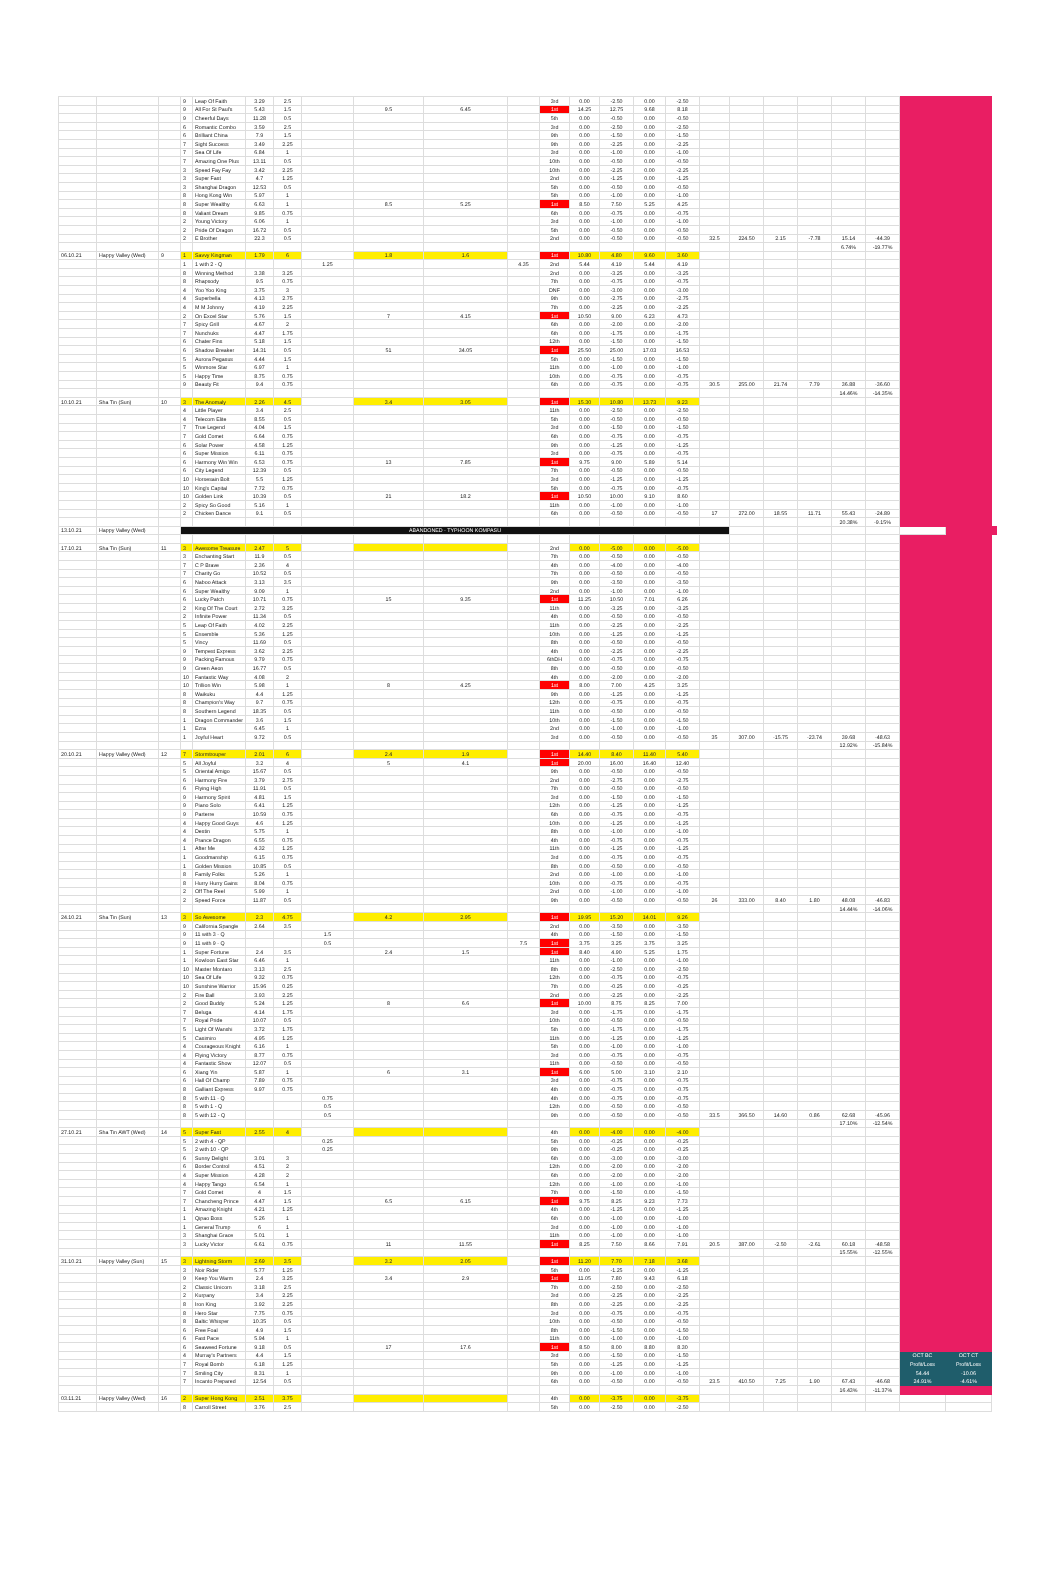| | | | 9 | Leap Of Faith | 3.29 | 2.5 | | | | | 3rd | 0.00 | -2.50 | 0.00 | -2.50 | | | | | | | | | |
| | | | 9 | All For St Paul's | 5.43 | 1.5 | | 9.5 | 6.45 | | 1st | 14.25 | 12.75 | 9.68 | 8.18 | | | | | | | | | |
| | | | 9 | Cheerful Days | 11.28 | 0.5 | | | | | 5th | 0.00 | -0.50 | 0.00 | -0.50 | | | | | | | | | |
| | | | 6 | Romantic Combo | 3.59 | 2.5 | | | | | 3rd | 0.00 | -2.50 | 0.00 | -2.50 | | | | | | | | | |
| | | | 6 | Brilliant China | 7.9 | 1.5 | | | | | 9th | 0.00 | -1.50 | 0.00 | -1.50 | | | | | | | | | |
| | | | 7 | Sight Success | 3.49 | 2.25 | | | | | 9th | 0.00 | -2.25 | 0.00 | -2.25 | | | | | | | | | |
| | | | 7 | Sea Of Life | 6.84 | 1 | | | | | 3rd | 0.00 | -1.00 | 0.00 | -1.00 | | | | | | | | | |
| | | | 7 | Amazing One Plus | 13.11 | 0.5 | | | | | 10th | 0.00 | -0.50 | 0.00 | -0.50 | | | | | | | | | |
| | | | 3 | Speed Fay Fay | 3.42 | 2.25 | | | | | 10th | 0.00 | -2.25 | 0.00 | -2.25 | | | | | | | | | |
| | | | 3 | Super Fast | 4.7 | 1.25 | | | | | 2nd | 0.00 | -1.25 | 0.00 | -1.25 | | | | | | | | | |
| | | | 3 | Shanghai Dragon | 12.53 | 0.5 | | | | | 5th | 0.00 | -0.50 | 0.00 | -0.50 | | | | | | | | | |
| | | | 8 | Hong Kong Win | 5.97 | 1 | | | | | 5th | 0.00 | -1.00 | 0.00 | -1.00 | | | | | | | | | |
| | | | 8 | Super Wealthy | 6.63 | 1 | | 8.5 | 5.25 | | 1st | 8.50 | 7.50 | 5.25 | 4.25 | | | | | | | | | |
| | | | 8 | Valiant Dream | 9.85 | 0.75 | | | | | 6th | 0.00 | -0.75 | 0.00 | -0.75 | | | | | | | | | |
| | | | 2 | Young Victory | 6.06 | 1 | | | | | 3rd | 0.00 | -1.00 | 0.00 | -1.00 | | | | | | | | | |
| | | | 2 | Pride Of Dragon | 16.72 | 0.5 | | | | | 5th | 0.00 | -0.50 | 0.00 | -0.50 | | | | | | | | | |
| | | | 2 | E Brother | 22.3 | 0.5 | | | | | 2nd | 0.00 | -0.50 | 0.00 | -0.50 | 32.5 | 224.50 | 2.15 | -7.78 | 15.14 | -44.39 | | | |
| | | | | | | | | | | | | | | | | | | | | 6.74% | -19.77% | | | |
| 06.10.21 | Happy Valley (Wed) | 9 | 1 | Savvy Kingman | 1.79 | 6 | | 1.8 | 1.6 | | 1st | 10.80 | 4.80 | 9.60 | 3.60 | | | | | | | | | |
| | | | 1 | 1 with 2 - Q | | | 1.25 | | | 4.35 | 2nd | 5.44 | 4.19 | 5.44 | 4.19 | | | | | | | | | |
| | | | 8 | Winning Method | 3.38 | 3.25 | | | | | 2nd | 0.00 | -3.25 | 0.00 | -3.25 | | | | | | | | | |
| | | | 8 | Rhapsody | 9.5 | 0.75 | | | | | 7th | 0.00 | -0.75 | 0.00 | -0.75 | | | | | | | | | |
| | | | 4 | Yoo Yoo King | 3.75 | 3 | | | | | DNF | 0.00 | -3.00 | 0.00 | -3.00 | | | | | | | | | |
| | | | 4 | Superbella | 4.13 | 2.75 | | | | | 9th | 0.00 | -2.75 | 0.00 | -2.75 | | | | | | | | | |
| | | | 4 | M M Johnny | 4.19 | 2.25 | | | | | 7th | 0.00 | -2.25 | 0.00 | -2.25 | | | | | | | | | |
| | | | 2 | On Excel Star | 5.76 | 1.5 | | 7 | 4.15 | | 1st | 10.50 | 9.00 | 6.23 | 4.73 | | | | | | | | | |
| | | | 7 | Spicy Grill | 4.67 | 2 | | | | | 6th | 0.00 | -2.00 | 0.00 | -2.00 | | | | | | | | | |
| | | | 7 | Nunchuks | 4.47 | 1.75 | | | | | 6th | 0.00 | -1.75 | 0.00 | -1.75 | | | | | | | | | |
| | | | 6 | Chater Fins | 5.18 | 1.5 | | | | | 12th | 0.00 | -1.50 | 0.00 | -1.50 | | | | | | | | | |
| | | | 6 | Shadow Breaker | 14.31 | 0.5 | | 51 | 34.05 | | 1st | 25.50 | 25.00 | 17.03 | 16.53 | | | | | | | | | |
| | | | 5 | Aurora Pegasus | 4.44 | 1.5 | | | | | 5th | 0.00 | -1.50 | 0.00 | -1.50 | | | | | | | | | |
| | | | 5 | Winmore Star | 6.97 | 1 | | | | | 11th | 0.00 | -1.00 | 0.00 | -1.00 | | | | | | | | | |
| | | | 5 | Happy Time | 8.75 | 0.75 | | | | | 10th | 0.00 | -0.75 | 0.00 | -0.75 | | | | | | | | | |
| | | | 9 | Beauty Fit | 9.4 | 0.75 | | | | | 6th | 0.00 | -0.75 | 0.00 | -0.75 | 30.5 | 255.00 | 21.74 | 7.79 | 36.88 | -36.60 | | | |
| | | | | | | | | | | | | | | | | | | | | 14.46% | -14.35% | | | |
| 10.10.21 | Sha Tin (Sun) | 10 | 3 | The Anomaly | 2.26 | 4.5 | | 3.4 | 3.05 | | 1st | 15.30 | 10.80 | 13.73 | 9.23 | | | | | | | | | |
| | | | 4 | Little Player | 3.4 | 2.5 | | | | | 11th | 0.00 | -2.50 | 0.00 | -2.50 | | | | | | | | | |
| | | | 4 | Telecom Elite | 8.55 | 0.5 | | | | | 5th | 0.00 | -0.50 | 0.00 | -0.50 | | | | | | | | | |
| | | | 7 | True Legend | 4.04 | 1.5 | | | | | 3rd | 0.00 | -1.50 | 0.00 | -1.50 | | | | | | | | | |
| | | | 7 | Gold Comet | 6.64 | 0.75 | | | | | 6th | 0.00 | -0.75 | 0.00 | -0.75 | | | | | | | | | |
| | | | 6 | Solar Power | 4.58 | 1.25 | | | | | 9th | 0.00 | -1.25 | 0.00 | -1.25 | | | | | | | | | |
| | | | 6 | Super Mission | 6.11 | 0.75 | | | | | 3rd | 0.00 | -0.75 | 0.00 | -0.75 | | | | | | | | | |
| | | | 6 | Harmony Win Win | 6.53 | 0.75 | | 13 | 7.85 | | 1st | 9.75 | 9.00 | 5.89 | 5.14 | | | | | | | | | |
| | | | 6 | City Legend | 12.39 | 0.5 | | | | | 7th | 0.00 | -0.50 | 0.00 | -0.50 | | | | | | | | | |
| | | | 10 | Horsesain Bolt | 5.5 | 1.25 | | | | | 3rd | 0.00 | -1.25 | 0.00 | -1.25 | | | | | | | | | |
| | | | 10 | King's Capital | 7.72 | 0.75 | | | | | 5th | 0.00 | -0.75 | 0.00 | -0.75 | | | | | | | | | |
| | | | 10 | Golden Link | 10.39 | 0.5 | | 21 | 18.2 | | 1st | 10.50 | 10.00 | 9.10 | 8.60 | | | | | | | | | |
| | | | 2 | Spicy So Good | 5.16 | 1 | | | | | 11th | 0.00 | -1.00 | 0.00 | -1.00 | | | | | | | | | |
| | | | 2 | Chicken Dance | 9.1 | 0.5 | | | | | 6th | 0.00 | -0.50 | 0.00 | -0.50 | 17 | 272.00 | 18.55 | 11.71 | 55.43 | -24.89 | | | |
| | | | | | | | | | | | | | | | | | | | | 20.38% | -9.15% | | | |
| 13.10.21 | Happy Valley (Wed) | | ABANDONED - TYPHOON KOMPASU | | | | | | | | | | | | | | | | | | | | | |
| 17.10.21 | Sha Tin (Sun) | 11 | 3 | Awesome Treasure | 2.47 | 5 | | | | | 2nd | 0.00 | -5.00 | 0.00 | -5.00 | | | | | | | | | |
| | | | 3 | Enchanting Start | 11.9 | 0.5 | | | | | 7th | 0.00 | -0.50 | 0.00 | -0.50 | | | | | | | | | |
| | | | 7 | C P Brave | 2.36 | 4 | | | | | 4th | 0.00 | -4.00 | 0.00 | -4.00 | | | | | | | | | |
| | | | 7 | Charity Go | 10.52 | 0.5 | | | | | 7th | 0.00 | -0.50 | 0.00 | -0.50 | | | | | | | | | |
| | | | 6 | Naboo Attack | 3.13 | 3.5 | | | | | 9th | 0.00 | -3.50 | 0.00 | -3.50 | | | | | | | | | |
| | | | 6 | Super Wealthy | 9.09 | 1 | | | | | 2nd | 0.00 | -1.00 | 0.00 | -1.00 | | | | | | | | | |
| | | | 6 | Lucky Patch | 10.71 | 0.75 | | 15 | 9.35 | | 1st | 11.25 | 10.50 | 7.01 | 6.26 | | | | | | | | | |
| | | | 2 | King Of The Court | 2.72 | 3.25 | | | | | 11th | 0.00 | -3.25 | 0.00 | -3.25 | | | | | | | | | |
| | | | 2 | Infinite Power | 11.34 | 0.5 | | | | | 4th | 0.00 | -0.50 | 0.00 | -0.50 | | | | | | | | | |
| | | | 5 | Leap Of Faith | 4.02 | 2.25 | | | | | 11th | 0.00 | -2.25 | 0.00 | -2.25 | | | | | | | | | |
| | | | 5 | Ensemble | 5.36 | 1.25 | | | | | 10th | 0.00 | -1.25 | 0.00 | -1.25 | | | | | | | | | |
| | | | 5 | Vincy | 11.69 | 0.5 | | | | | 8th | 0.00 | -0.50 | 0.00 | -0.50 | | | | | | | | | |
| | | | 9 | Tempest Express | 3.62 | 2.25 | | | | | 4th | 0.00 | -2.25 | 0.00 | -2.25 | | | | | | | | | |
| | | | 9 | Packing Famous | 9.79 | 0.75 | | | | | 6thDH | 0.00 | -0.75 | 0.00 | -0.75 | | | | | | | | | |
| | | | 9 | Green Aeon | 16.77 | 0.5 | | | | | 8th | 0.00 | -0.50 | 0.00 | -0.50 | | | | | | | | | |
| | | | 10 | Fantastic Way | 4.08 | 2 | | | | | 4th | 0.00 | -2.00 | 0.00 | -2.00 | | | | | | | | | |
| | | | 10 | Trillion Win | 5.98 | 1 | | 8 | 4.25 | | 1st | 8.00 | 7.00 | 4.25 | 3.25 | | | | | | | | | |
| | | | 8 | Waikuku | 4.4 | 1.25 | | | | | 9th | 0.00 | -1.25 | 0.00 | -1.25 | | | | | | | | | |
| | | | 8 | Champion's Way | 9.7 | 0.75 | | | | | 12th | 0.00 | -0.75 | 0.00 | -0.75 | | | | | | | | | |
| | | | 8 | Southern Legend | 18.35 | 0.5 | | | | | 11th | 0.00 | -0.50 | 0.00 | -0.50 | | | | | | | | | |
| | | | 1 | Dragon Commander | 3.6 | 1.5 | | | | | 10th | 0.00 | -1.50 | 0.00 | -1.50 | | | | | | | | | |
| | | | 1 | Ezra | 6.45 | 1 | | | | | 2nd | 0.00 | -1.00 | 0.00 | -1.00 | | | | | | | | | |
| | | | 1 | Joyful Heart | 9.72 | 0.5 | | | | | 3rd | 0.00 | -0.50 | 0.00 | -0.50 | 35 | 307.00 | -15.75 | -23.74 | 39.68 | -48.63 | | | |
| | | | | | | | | | | | | | | | | | | | | 12.92% | -15.84% | | | |
| 20.10.21 | Happy Valley (Wed) | 12 | 7 | Stormtrouper | 2.01 | 6 | | 2.4 | 1.9 | | 1st | 14.40 | 8.40 | 11.40 | 5.40 | | | | | | | | | |
| | | | 5 | All Joyful | 3.2 | 4 | | 5 | 4.1 | | 1st | 20.00 | 16.00 | 16.40 | 12.40 | | | | | | | | | |
| | | | 5 | Oriental Amigo | 15.67 | 0.5 | | | | | 9th | 0.00 | -0.50 | 0.00 | -0.50 | | | | | | | | | |
| | | | 6 | Harmony Fire | 3.79 | 2.75 | | | | | 2nd | 0.00 | -2.75 | 0.00 | -2.75 | | | | | | | | | |
| | | | 6 | Flying High | 11.91 | 0.5 | | | | | 7th | 0.00 | -0.50 | 0.00 | -0.50 | | | | | | | | | |
| | | | 9 | Harmony Spirit | 4.81 | 1.5 | | | | | 3rd | 0.00 | -1.50 | 0.00 | -1.50 | | | | | | | | | |
| | | | 9 | Piano Solo | 6.41 | 1.25 | | | | | 12th | 0.00 | -1.25 | 0.00 | -1.25 | | | | | | | | | |
| | | | 9 | Parterre | 10.59 | 0.75 | | | | | 6th | 0.00 | -0.75 | 0.00 | -0.75 | | | | | | | | | |
| | | | 4 | Happy Good Guys | 4.6 | 1.25 | | | | | 10th | 0.00 | -1.25 | 0.00 | -1.25 | | | | | | | | | |
| | | | 4 | Destin | 5.75 | 1 | | | | | 8th | 0.00 | -1.00 | 0.00 | -1.00 | | | | | | | | | |
| | | | 4 | Prance Dragon | 6.55 | 0.75 | | | | | 4th | 0.00 | -0.75 | 0.00 | -0.75 | | | | | | | | | |
| | | | 1 | After Me | 4.32 | 1.25 | | | | | 11th | 0.00 | -1.25 | 0.00 | -1.25 | | | | | | | | | |
| | | | 1 | Goodmanship | 6.15 | 0.75 | | | | | 3rd | 0.00 | -0.75 | 0.00 | -0.75 | | | | | | | | | |
| | | | 1 | Golden Mission | 10.85 | 0.5 | | | | | 8th | 0.00 | -0.50 | 0.00 | -0.50 | | | | | | | | | |
| | | | 8 | Family Folks | 5.26 | 1 | | | | | 2nd | 0.00 | -1.00 | 0.00 | -1.00 | | | | | | | | | |
| | | | 8 | Hurry Hurry Gains | 8.04 | 0.75 | | | | | 10th | 0.00 | -0.75 | 0.00 | -0.75 | | | | | | | | | |
| | | | 2 | Off The Reel | 5.99 | 1 | | | | | 2nd | 0.00 | -1.00 | 0.00 | -1.00 | | | | | | | | | |
| | | | 2 | Speed Force | 11.87 | 0.5 | | | | | 9th | 0.00 | -0.50 | 0.00 | -0.50 | 26 | 333.00 | 8.40 | 1.80 | 48.08 | -46.83 | | | |
| | | | | | | | | | | | | | | | | | | | | 14.44% | -14.06% | | | |
| 24.10.21 | Sha Tin (Sun) | 13 | 3 | So Awesome | 2.3 | 4.75 | | 4.2 | 2.95 | | 1st | 19.95 | 15.20 | 14.01 | 9.26 | | | | | | | | | |
| | | | 9 | California Spangle | 2.64 | 3.5 | | | | | 2nd | 0.00 | -3.50 | 0.00 | -3.50 | | | | | | | | | |
| | | | 9 | 11 with 3 - Q | | | 1.5 | | | | 4th | 0.00 | -1.50 | 0.00 | -1.50 | | | | | | | | | |
| | | | 9 | 11 with 9 - Q | | | 0.5 | | | 7.5 | 1st | 3.75 | 3.25 | 3.75 | 3.25 | | | | | | | | | |
| | | | 1 | Super Fortune | 2.4 | 3.5 | | 2.4 | 1.5 | | 1st | 8.40 | 4.90 | 5.25 | 1.75 | | | | | | | | | |
| | | | 1 | Kowloon East Star | 6.46 | 1 | | | | | 11th | 0.00 | -1.00 | 0.00 | -1.00 | | | | | | | | | |
| | | | 10 | Master Montaro | 3.13 | 2.5 | | | | | 8th | 0.00 | -2.50 | 0.00 | -2.50 | | | | | | | | | |
| | | | 10 | Sea Of Life | 9.32 | 0.75 | | | | | 12th | 0.00 | -0.75 | 0.00 | -0.75 | | | | | | | | | |
| | | | 10 | Sunshine Warrior | 15.96 | 0.25 | | | | | 7th | 0.00 | -0.25 | 0.00 | -0.25 | | | | | | | | | |
| | | | 2 | Fire Ball | 3.93 | 2.25 | | | | | 2nd | 0.00 | -2.25 | 0.00 | -2.25 | | | | | | | | | |
| | | | 2 | Good Buddy | 5.24 | 1.25 | | 8 | 6.6 | | 1st | 10.00 | 8.75 | 8.25 | 7.00 | | | | | | | | | |
| | | | 7 | Beluga | 4.14 | 1.75 | | | | | 3rd | 0.00 | -1.75 | 0.00 | -1.75 | | | | | | | | | |
| | | | 7 | Royal Pride | 10.07 | 0.5 | | | | | 10th | 0.00 | -0.50 | 0.00 | -0.50 | | | | | | | | | |
| | | | 5 | Light Of Wanshi | 3.72 | 1.75 | | | | | 5th | 0.00 | -1.75 | 0.00 | -1.75 | | | | | | | | | |
| | | | 5 | Casimiro | 4.95 | 1.25 | | | | | 11th | 0.00 | -1.25 | 0.00 | -1.25 | | | | | | | | | |
| | | | 4 | Courageous Knight | 6.16 | 1 | | | | | 5th | 0.00 | -1.00 | 0.00 | -1.00 | | | | | | | | | |
| | | | 4 | Flying Victory | 8.77 | 0.75 | | | | | 3rd | 0.00 | -0.75 | 0.00 | -0.75 | | | | | | | | | |
| | | | 4 | Fantastic Show | 12.07 | 0.5 | | | | | 11th | 0.00 | -0.50 | 0.00 | -0.50 | | | | | | | | | |
| | | | 6 | Xiang Yin | 5.87 | 1 | | 6 | 3.1 | | 1st | 6.00 | 5.00 | 3.10 | 2.10 | | | | | | | | | |
| | | | 6 | Hall Of Champ | 7.89 | 0.75 | | | | | 3rd | 0.00 | -0.75 | 0.00 | -0.75 | | | | | | | | | |
| | | | 8 | Galliant Express | 9.97 | 0.75 | | | | | 4th | 0.00 | -0.75 | 0.00 | -0.75 | | | | | | | | | |
| | | | 8 | 5 with 11 - Q | | | 0.75 | | | | 4th | 0.00 | -0.75 | 0.00 | -0.75 | | | | | | | | | |
| | | | 8 | 5 with 1 - Q | | | 0.5 | | | | 12th | 0.00 | -0.50 | 0.00 | -0.50 | | | | | | | | | |
| | | | 8 | 5 with 12 - Q | | | 0.5 | | | | 9th | 0.00 | -0.50 | 0.00 | -0.50 | 33.5 | 366.50 | 14.60 | 0.86 | 62.68 | -45.96 | | | |
| | | | | | | | | | | | | | | | | | | | | 17.10% | -12.54% | | | |
| 27.10.21 | Sha Tin AWT (Wed) | 14 | 5 | Super Fast | 2.55 | 4 | | | | | 4th | 0.00 | -4.00 | 0.00 | -4.00 | | | | | | | | | |
| | | | 5 | 2 with 4 - QP | | | 0.25 | | | | 5th | 0.00 | -0.25 | 0.00 | -0.25 | | | | | | | | | |
| | | | 5 | 2 with 10 - QP | | | 0.25 | | | | 9th | 0.00 | -0.25 | 0.00 | -0.25 | | | | | | | | | |
| | | | 6 | Sunny Delight | 3.01 | 3 | | | | | 6th | 0.00 | -3.00 | 0.00 | -3.00 | | | | | | | | | |
| | | | 6 | Border Control | 4.51 | 2 | | | | | 12th | 0.00 | -2.00 | 0.00 | -2.00 | | | | | | | | | |
| | | | 4 | Super Mission | 4.28 | 2 | | | | | 6th | 0.00 | -2.00 | 0.00 | -2.00 | | | | | | | | | |
| | | | 4 | Happy Tango | 6.54 | 1 | | | | | 12th | 0.00 | -1.00 | 0.00 | -1.00 | | | | | | | | | |
| | | | 7 | Gold Comet | 4 | 1.5 | | | | | 7th | 0.00 | -1.50 | 0.00 | -1.50 | | | | | | | | | |
| | | | 7 | Chancheng Prince | 4.47 | 1.5 | | 6.5 | 6.15 | | 1st | 9.75 | 8.25 | 9.23 | 7.73 | | | | | | | | | |
| | | | 1 | Amazing Knight | 4.21 | 1.25 | | | | | 4th | 0.00 | -1.25 | 0.00 | -1.25 | | | | | | | | | |
| | | | 1 | Qipao Boss | 5.26 | 1 | | | | | 6th | 0.00 | -1.00 | 0.00 | -1.00 | | | | | | | | | |
| | | | 1 | General Trump | 6 | 1 | | | | | 3rd | 0.00 | -1.00 | 0.00 | -1.00 | | | | | | | | | |
| | | | 3 | Shanghai Grace | 5.01 | 1 | | | | | 11th | 0.00 | -1.00 | 0.00 | -1.00 | | | | | | | | | |
| | | | 3 | Lucky Victor | 6.61 | 0.75 | | 11 | 11.55 | | 1st | 8.25 | 7.50 | 8.66 | 7.91 | 20.5 | 387.00 | -2.50 | -2.61 | 60.18 | -48.58 | | | |
| | | | | | | | | | | | | | | | | | | | | 15.55% | -12.55% | | | |
| 31.10.21 | Happy Valley (Sun) | 15 | 3 | Lightning Storm | 2.69 | 3.5 | | 3.2 | 2.05 | | 1st | 11.20 | 7.70 | 7.18 | 3.68 | | | | | | | | | |
| | | | 3 | Noir Rider | 5.77 | 1.25 | | | | | 5th | 0.00 | -1.25 | 0.00 | -1.25 | | | | | | | | | |
| | | | 9 | Keep You Warm | 2.4 | 3.25 | | 3.4 | 2.9 | | 1st | 11.05 | 7.80 | 9.43 | 6.18 | | | | | | | | | |
| | | | 2 | Classic Unicorn | 3.18 | 2.5 | | | | | 7th | 0.00 | -2.50 | 0.00 | -2.50 | | | | | | | | | |
| | | | 2 | Kurpany | 3.4 | 2.25 | | | | | 3rd | 0.00 | -2.25 | 0.00 | -2.25 | | | | | | | | | |
| | | | 8 | Iron King | 3.92 | 2.25 | | | | | 8th | 0.00 | -2.25 | 0.00 | -2.25 | | | | | | | | | |
| | | | 8 | Hero Star | 7.75 | 0.75 | | | | | 3rd | 0.00 | -0.75 | 0.00 | -0.75 | | | | | | | | | |
| | | | 8 | Baltic Whisper | 10.35 | 0.5 | | | | | 10th | 0.00 | -0.50 | 0.00 | -0.50 | | | | | | | | | |
| | | | 6 | Free Foal | 4.9 | 1.5 | | | | | 8th | 0.00 | -1.50 | 0.00 | -1.50 | | | | | | | | | |
| | | | 6 | Fast Pace | 5.94 | 1 | | | | | 11th | 0.00 | -1.00 | 0.00 | -1.00 | | | | | | | | | |
| | | | 6 | Seaweed Fortune | 9.18 | 0.5 | | 17 | 17.6 | | 1st | 8.50 | 8.00 | 8.80 | 8.30 | | | | | | | | | |
| | | | 4 | Murray's Partners | 4.4 | 1.5 | | | | | 3rd | 0.00 | -1.50 | 0.00 | -1.50 | | | | | | | OCT BC | OCT CT | |
| | | | 7 | Royal Bomb | 6.18 | 1.25 | | | | | 5th | 0.00 | -1.25 | 0.00 | -1.25 | | | | | | | Profit/Loss | Profit/Loss | |
| | | | 7 | Smiling City | 8.31 | 1 | | | | | 9th | 0.00 | -1.00 | 0.00 | -1.00 | | | | | | | 54.44 | -10.06 | |
| | | | 7 | Incanto Prepared | 12.54 | 0.5 | | | | | 6th | 0.00 | -0.50 | 0.00 | -0.50 | 23.5 | 410.50 | 7.25 | 1.90 | 67.43 | -46.68 | 24.91% | -4.61% | |
| | | | | | | | | | | | | | | | | | | | | 16.43% | -11.37% | | | |
| 03.11.21 | Happy Valley (Wed) | 16 | 2 | Super Hong Kong | 2.51 | 3.75 | | | | | 4th | 0.00 | -3.75 | 0.00 | -3.75 | | | | | | | | | |
| | | | 8 | Carroll Street | 3.76 | 2.5 | | | | | 5th | 0.00 | -2.50 | 0.00 | -2.50 | | | | | | | | | |